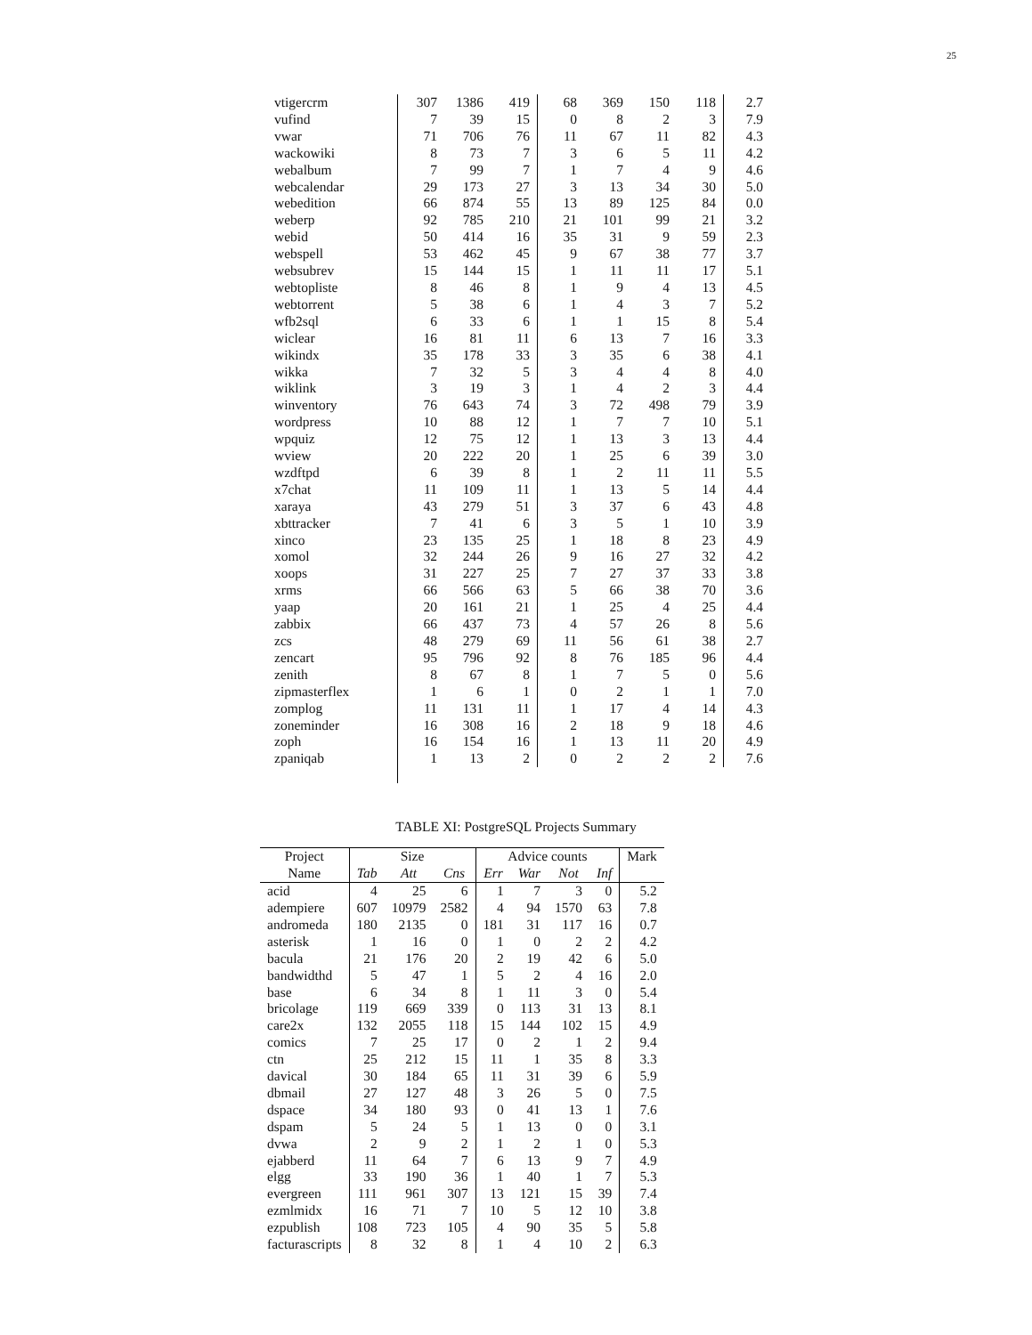25
| vtigercrm | 307 | 1386 | 419 | 68 | 369 | 150 | 118 | 2.7 |
| vufind | 7 | 39 | 15 | 0 | 8 | 2 | 3 | 7.9 |
| vwar | 71 | 706 | 76 | 11 | 67 | 11 | 82 | 4.3 |
| wackowiki | 8 | 73 | 7 | 3 | 6 | 5 | 11 | 4.2 |
| webalbum | 7 | 99 | 7 | 1 | 7 | 4 | 9 | 4.6 |
| webcalendar | 29 | 173 | 27 | 3 | 13 | 34 | 30 | 5.0 |
| webedition | 66 | 874 | 55 | 13 | 89 | 125 | 84 | 0.0 |
| weberp | 92 | 785 | 210 | 21 | 101 | 99 | 21 | 3.2 |
| webid | 50 | 414 | 16 | 35 | 31 | 9 | 59 | 2.3 |
| webspell | 53 | 462 | 45 | 9 | 67 | 38 | 77 | 3.7 |
| websubrev | 15 | 144 | 15 | 1 | 11 | 11 | 17 | 5.1 |
| webtopliste | 8 | 46 | 8 | 1 | 9 | 4 | 13 | 4.5 |
| webtorrent | 5 | 38 | 6 | 1 | 4 | 3 | 7 | 5.2 |
| wfb2sql | 6 | 33 | 6 | 1 | 1 | 15 | 8 | 5.4 |
| wiclear | 16 | 81 | 11 | 6 | 13 | 7 | 16 | 3.3 |
| wikindx | 35 | 178 | 33 | 3 | 35 | 6 | 38 | 4.1 |
| wikka | 7 | 32 | 5 | 3 | 4 | 4 | 8 | 4.0 |
| wiklink | 3 | 19 | 3 | 1 | 4 | 2 | 3 | 4.4 |
| winventory | 76 | 643 | 74 | 3 | 72 | 498 | 79 | 3.9 |
| wordpress | 10 | 88 | 12 | 1 | 7 | 7 | 10 | 5.1 |
| wpquiz | 12 | 75 | 12 | 1 | 13 | 3 | 13 | 4.4 |
| wview | 20 | 222 | 20 | 1 | 25 | 6 | 39 | 3.0 |
| wzdftpd | 6 | 39 | 8 | 1 | 2 | 11 | 11 | 5.5 |
| x7chat | 11 | 109 | 11 | 1 | 13 | 5 | 14 | 4.4 |
| xaraya | 43 | 279 | 51 | 3 | 37 | 6 | 43 | 4.8 |
| xbttracker | 7 | 41 | 6 | 3 | 5 | 1 | 10 | 3.9 |
| xinco | 23 | 135 | 25 | 1 | 18 | 8 | 23 | 4.9 |
| xomol | 32 | 244 | 26 | 9 | 16 | 27 | 32 | 4.2 |
| xoops | 31 | 227 | 25 | 7 | 27 | 37 | 33 | 3.8 |
| xrms | 66 | 566 | 63 | 5 | 66 | 38 | 70 | 3.6 |
| yaap | 20 | 161 | 21 | 1 | 25 | 4 | 25 | 4.4 |
| zabbix | 66 | 437 | 73 | 4 | 57 | 26 | 8 | 5.6 |
| zcs | 48 | 279 | 69 | 11 | 56 | 61 | 38 | 2.7 |
| zencart | 95 | 796 | 92 | 8 | 76 | 185 | 96 | 4.4 |
| zenith | 8 | 67 | 8 | 1 | 7 | 5 | 0 | 5.6 |
| zipmasterflex | 1 | 6 | 1 | 0 | 2 | 1 | 1 | 7.0 |
| zomplog | 11 | 131 | 11 | 1 | 17 | 4 | 14 | 4.3 |
| zoneminder | 16 | 308 | 16 | 2 | 18 | 9 | 18 | 4.6 |
| zoph | 16 | 154 | 16 | 1 | 13 | 11 | 20 | 4.9 |
| zpaniqab | 1 | 13 | 2 | 0 | 2 | 2 | 2 | 7.6 |
TABLE XI: PostgreSQL Projects Summary
| Project | Size | | | Advice counts | | | | Mark |
| --- | --- | --- | --- | --- | --- | --- | --- | --- |
| Name | Tab | Att | Cns | Err | War | Not | Inf | |
| acid | 4 | 25 | 6 | 1 | 7 | 3 | 0 | 5.2 |
| adempiere | 607 | 10979 | 2582 | 4 | 94 | 1570 | 63 | 7.8 |
| andromeda | 180 | 2135 | 0 | 181 | 31 | 117 | 16 | 0.7 |
| asterisk | 1 | 16 | 0 | 1 | 0 | 2 | 2 | 4.2 |
| bacula | 21 | 176 | 20 | 2 | 19 | 42 | 6 | 5.0 |
| bandwidthd | 5 | 47 | 1 | 5 | 2 | 4 | 16 | 2.0 |
| base | 6 | 34 | 8 | 1 | 11 | 3 | 0 | 5.4 |
| bricolage | 119 | 669 | 339 | 0 | 113 | 31 | 13 | 8.1 |
| care2x | 132 | 2055 | 118 | 15 | 144 | 102 | 15 | 4.9 |
| comics | 7 | 25 | 17 | 0 | 2 | 1 | 2 | 9.4 |
| ctn | 25 | 212 | 15 | 11 | 1 | 35 | 8 | 3.3 |
| davical | 30 | 184 | 65 | 11 | 31 | 39 | 6 | 5.9 |
| dbmail | 27 | 127 | 48 | 3 | 26 | 5 | 0 | 7.5 |
| dspace | 34 | 180 | 93 | 0 | 41 | 13 | 1 | 7.6 |
| dspam | 5 | 24 | 5 | 1 | 13 | 0 | 0 | 3.1 |
| dvwa | 2 | 9 | 2 | 1 | 2 | 1 | 0 | 5.3 |
| ejabberd | 11 | 64 | 7 | 6 | 13 | 9 | 7 | 4.9 |
| elgg | 33 | 190 | 36 | 1 | 40 | 1 | 7 | 5.3 |
| evergreen | 111 | 961 | 307 | 13 | 121 | 15 | 39 | 7.4 |
| ezmlmidx | 16 | 71 | 7 | 10 | 5 | 12 | 10 | 3.8 |
| ezpublish | 108 | 723 | 105 | 4 | 90 | 35 | 5 | 5.8 |
| facturascripts | 8 | 32 | 8 | 1 | 4 | 10 | 2 | 6.3 |